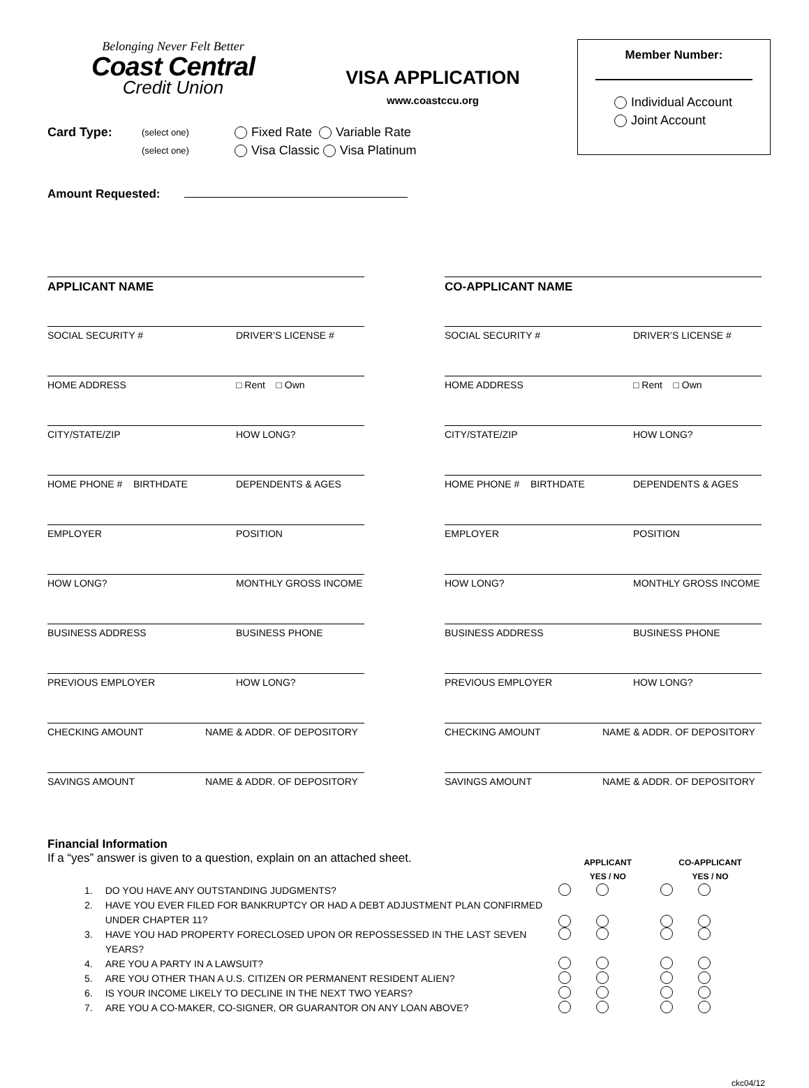Belonging Never Felt Better
Coast Central
Credit Union
VISA APPLICATION
www.coastccu.org
Member Number:
Individual Account
Joint Account
Card Type: (select one) Fixed Rate Variable Rate
(select one) Visa Classic Visa Platinum
Amount Requested:
APPLICANT NAME
SOCIAL SECURITY # DRIVER’S LICENSE #
HOME ADDRESS □ Rent □ Own
CITY/STATE/ZIP HOW LONG?
HOME PHONE # BIRTHDATE DEPENDENTS & AGES
EMPLOYER POSITION
HOW LONG? MONTHLY GROSS INCOME
BUSINESS ADDRESS BUSINESS PHONE
PREVIOUS EMPLOYER HOW LONG?
CHECKING AMOUNT NAME & ADDR. OF DEPOSITORY
SAVINGS AMOUNT NAME & ADDR. OF DEPOSITORY
CO-APPLICANT NAME
SOCIAL SECURITY # DRIVER’S LICENSE #
HOME ADDRESS □ Rent □ Own
CITY/STATE/ZIP HOW LONG?
HOME PHONE # BIRTHDATE DEPENDENTS & AGES
EMPLOYER POSITION
HOW LONG? MONTHLY GROSS INCOME
BUSINESS ADDRESS BUSINESS PHONE
PREVIOUS EMPLOYER HOW LONG?
CHECKING AMOUNT NAME & ADDR. OF DEPOSITORY
SAVINGS AMOUNT NAME & ADDR. OF DEPOSITORY
Financial Information
If a “yes” answer is given to a question, explain on an attached sheet. APPLICANT
YES / NO CO-APPLICANT
YES / NO
1. DO YOU HAVE ANY OUTSTANDING JUDGMENTS?
2. HAVE YOU EVER FILED FOR BANKRUPTCY OR HAD A DEBT ADJUSTMENT PLAN CONFIRMED
UNDER CHAPTER 11?
3. HAVE YOU HAD PROPERTY FORECLOSED UPON OR REPOSSESSED IN THE LAST SEVEN YEARS?
4. ARE YOU A PARTY IN A LAWSUIT?
5. ARE YOU OTHER THAN A U.S. CITIZEN OR PERMANENT RESIDENT ALIEN?
6. IS YOUR INCOME LIKELY TO DECLINE IN THE NEXT TWO YEARS?
7. ARE YOU A CO-MAKER, CO-SIGNER, OR GUARANTOR ON ANY LOAN ABOVE?
ckc04/12